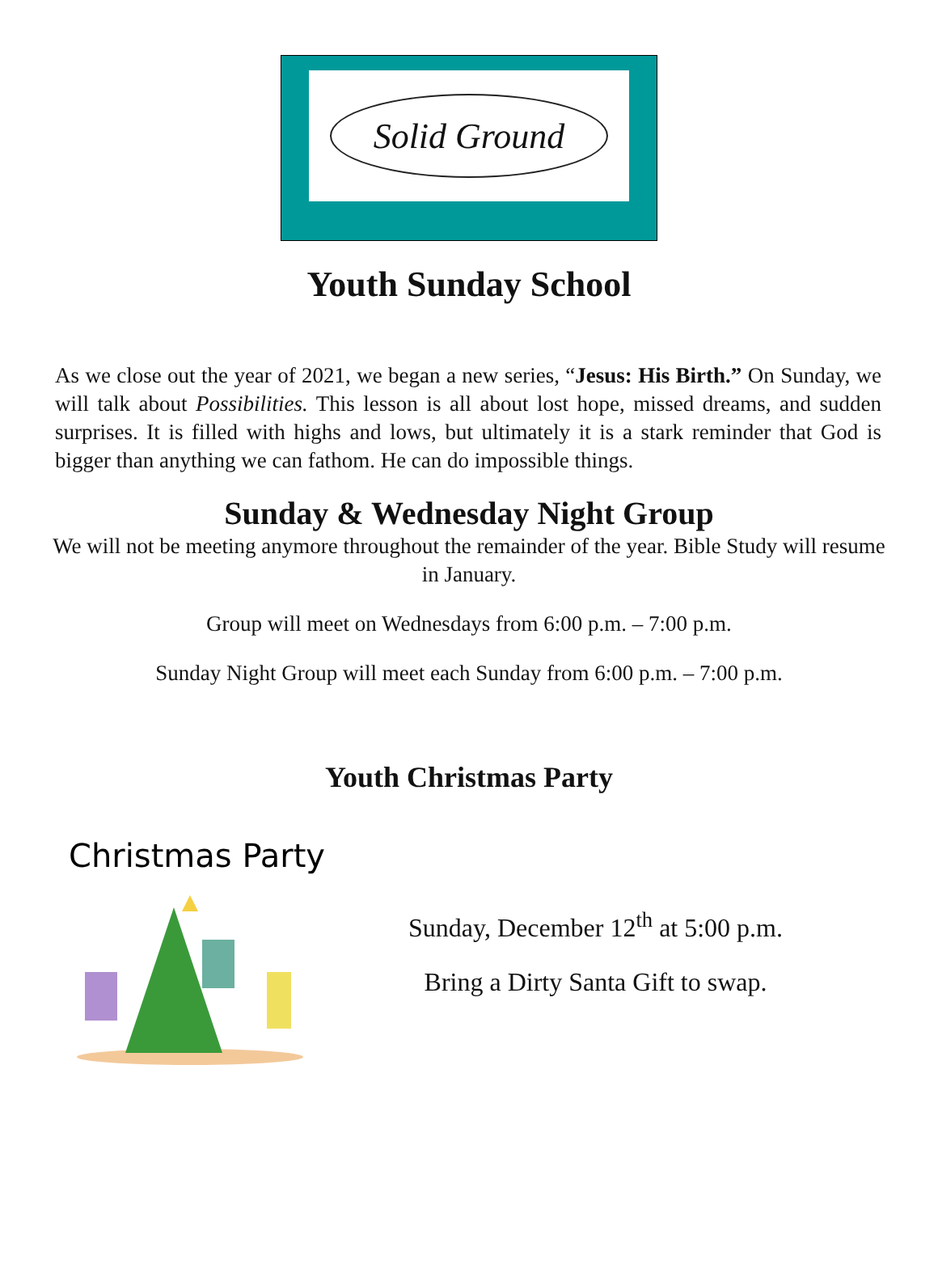Solid Ground
Youth Sunday School
As we close out the year of 2021, we began a new series, “Jesus: His Birth.” On Sunday, we will talk about Possibilities. This lesson is all about lost hope, missed dreams, and sudden surprises. It is filled with highs and lows, but ultimately it is a stark reminder that God is bigger than anything we can fathom. He can do impossible things.
Sunday & Wednesday Night Group
We will not be meeting anymore throughout the remainder of the year. Bible Study will resume in January.
Group will meet on Wednesdays from 6:00 p.m. – 7:00 p.m.
Sunday Night Group will meet each Sunday from 6:00 p.m. – 7:00 p.m.
Youth Christmas Party
Christmas Party
Sunday, December 12<sup>th</sup> at 5:00 p.m.
Bring a Dirty Santa Gift to swap.